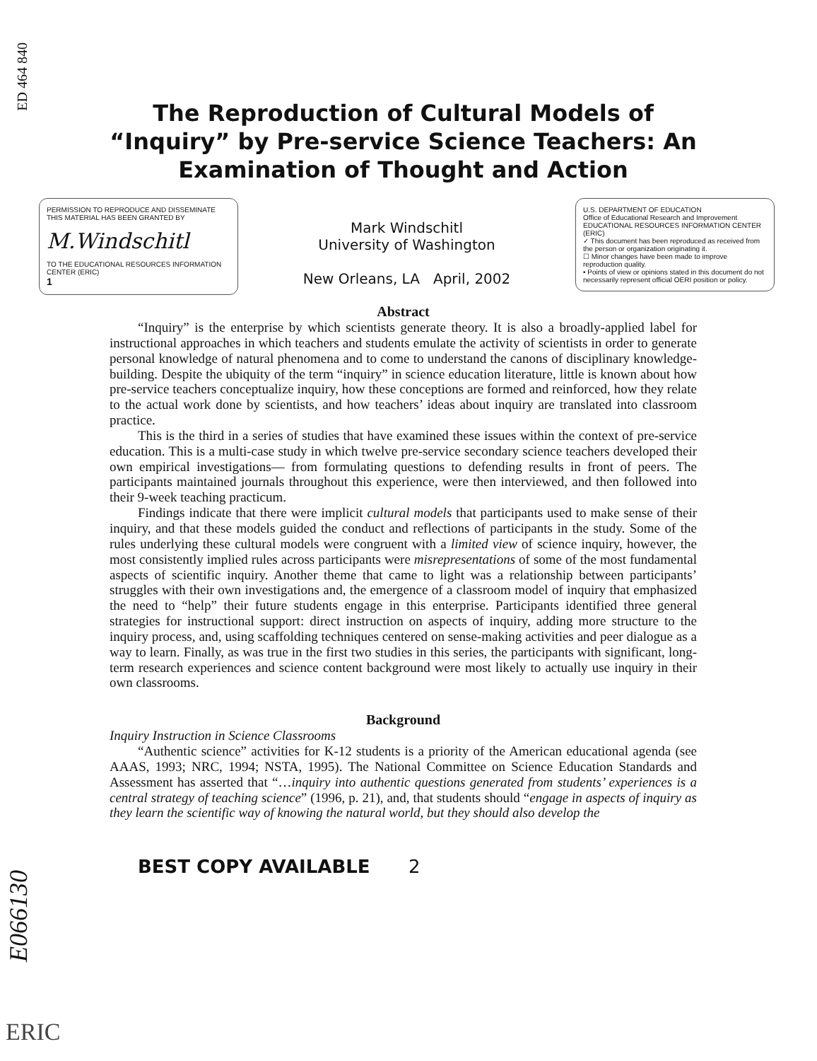ED 464 840
The Reproduction of Cultural Models of “Inquiry” by Pre-service Science Teachers: An Examination of Thought and Action
PERMISSION TO REPRODUCE AND DISSEMINATE THIS MATERIAL HAS BEEN GRANTED BY
M.Windschitl
TO THE EDUCATIONAL RESOURCES INFORMATION CENTER (ERIC)
1
Mark Windschitl
University of Washington
New Orleans, LA April, 2002
U.S. DEPARTMENT OF EDUCATION
Office of Educational Research and Improvement
EDUCATIONAL RESOURCES INFORMATION CENTER (ERIC)
✓ This document has been reproduced as received from the person or organization originating it.
☐ Minor changes have been made to improve reproduction quality.
• Points of view or opinions stated in this document do not necessarily represent official OERI position or policy.
Abstract
“Inquiry” is the enterprise by which scientists generate theory. It is also a broadly-applied label for instructional approaches in which teachers and students emulate the activity of scientists in order to generate personal knowledge of natural phenomena and to come to understand the canons of disciplinary knowledge-building. Despite the ubiquity of the term “inquiry” in science education literature, little is known about how pre-service teachers conceptualize inquiry, how these conceptions are formed and reinforced, how they relate to the actual work done by scientists, and how teachers’ ideas about inquiry are translated into classroom practice.
This is the third in a series of studies that have examined these issues within the context of pre-service education. This is a multi-case study in which twelve pre-service secondary science teachers developed their own empirical investigations— from formulating questions to defending results in front of peers. The participants maintained journals throughout this experience, were then interviewed, and then followed into their 9-week teaching practicum.
Findings indicate that there were implicit cultural models that participants used to make sense of their inquiry, and that these models guided the conduct and reflections of participants in the study. Some of the rules underlying these cultural models were congruent with a limited view of science inquiry, however, the most consistently implied rules across participants were misrepresentations of some of the most fundamental aspects of scientific inquiry. Another theme that came to light was a relationship between participants’ struggles with their own investigations and, the emergence of a classroom model of inquiry that emphasized the need to “help” their future students engage in this enterprise. Participants identified three general strategies for instructional support: direct instruction on aspects of inquiry, adding more structure to the inquiry process, and, using scaffolding techniques centered on sense-making activities and peer dialogue as a way to learn. Finally, as was true in the first two studies in this series, the participants with significant, long-term research experiences and science content background were most likely to actually use inquiry in their own classrooms.
Background
Inquiry Instruction in Science Classrooms
“Authentic science” activities for K-12 students is a priority of the American educational agenda (see AAAS, 1993; NRC, 1994; NSTA, 1995). The National Committee on Science Education Standards and Assessment has asserted that “…inquiry into authentic questions generated from students’ experiences is a central strategy of teaching science” (1996, p. 21), and, that students should “engage in aspects of inquiry as they learn the scientific way of knowing the natural world, but they should also develop the
BEST COPY AVAILABLE 2
E066130
ERIC